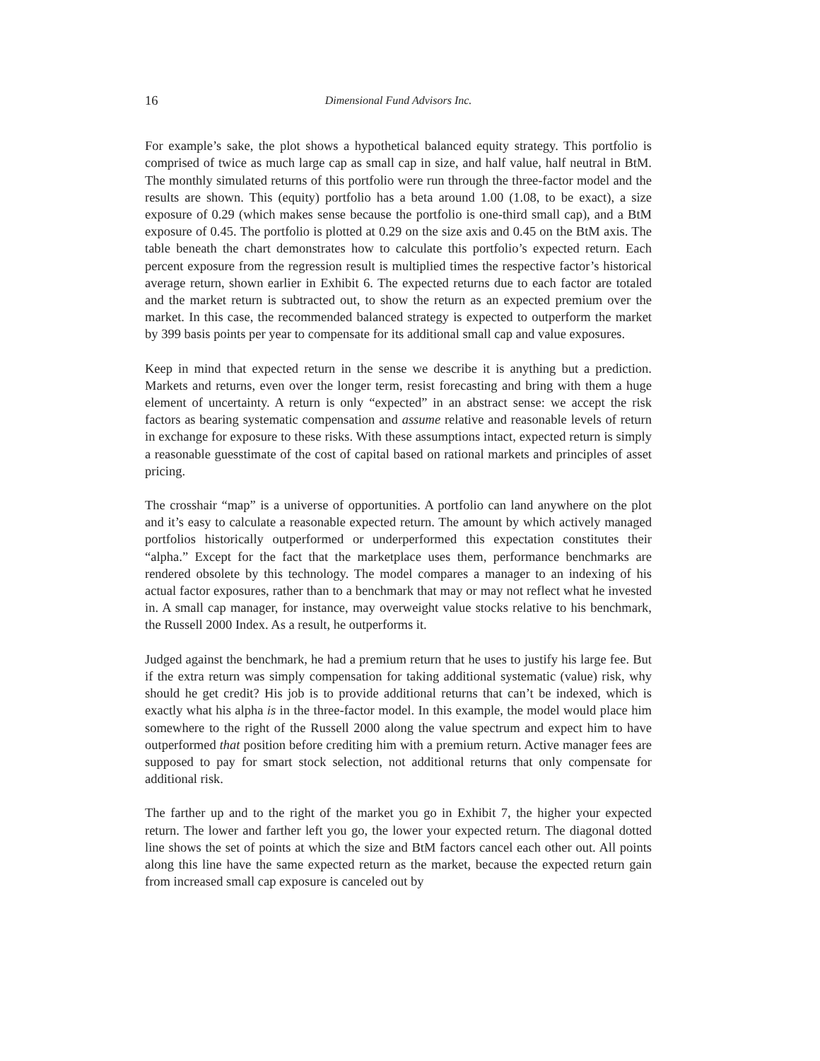16 Dimensional Fund Advisors Inc.
For example’s sake, the plot shows a hypothetical balanced equity strategy. This portfolio is comprised of twice as much large cap as small cap in size, and half value, half neutral in BtM. The monthly simulated returns of this portfolio were run through the three-factor model and the results are shown. This (equity) portfolio has a beta around 1.00 (1.08, to be exact), a size exposure of 0.29 (which makes sense because the portfolio is one-third small cap), and a BtM exposure of 0.45. The portfolio is plotted at 0.29 on the size axis and 0.45 on the BtM axis. The table beneath the chart demonstrates how to calculate this portfolio’s expected return. Each percent exposure from the regression result is multiplied times the respective factor’s historical average return, shown earlier in Exhibit 6. The expected returns due to each factor are totaled and the market return is subtracted out, to show the return as an expected premium over the market. In this case, the recommended balanced strategy is expected to outperform the market by 399 basis points per year to compensate for its additional small cap and value exposures.
Keep in mind that expected return in the sense we describe it is anything but a prediction. Markets and returns, even over the longer term, resist forecasting and bring with them a huge element of uncertainty. A return is only “expected” in an abstract sense: we accept the risk factors as bearing systematic compensation and assume relative and reasonable levels of return in exchange for exposure to these risks. With these assumptions intact, expected return is simply a reasonable guesstimate of the cost of capital based on rational markets and principles of asset pricing.
The crosshair “map” is a universe of opportunities. A portfolio can land anywhere on the plot and it’s easy to calculate a reasonable expected return. The amount by which actively managed portfolios historically outperformed or underperformed this expectation constitutes their “alpha.” Except for the fact that the marketplace uses them, performance benchmarks are rendered obsolete by this technology. The model compares a manager to an indexing of his actual factor exposures, rather than to a benchmark that may or may not reflect what he invested in. A small cap manager, for instance, may overweight value stocks relative to his benchmark, the Russell 2000 Index. As a result, he outperforms it.
Judged against the benchmark, he had a premium return that he uses to justify his large fee. But if the extra return was simply compensation for taking additional systematic (value) risk, why should he get credit? His job is to provide additional returns that can’t be indexed, which is exactly what his alpha is in the three-factor model. In this example, the model would place him somewhere to the right of the Russell 2000 along the value spectrum and expect him to have outperformed that position before crediting him with a premium return. Active manager fees are supposed to pay for smart stock selection, not additional returns that only compensate for additional risk.
The farther up and to the right of the market you go in Exhibit 7, the higher your expected return. The lower and farther left you go, the lower your expected return. The diagonal dotted line shows the set of points at which the size and BtM factors cancel each other out. All points along this line have the same expected return as the market, because the expected return gain from increased small cap exposure is canceled out by